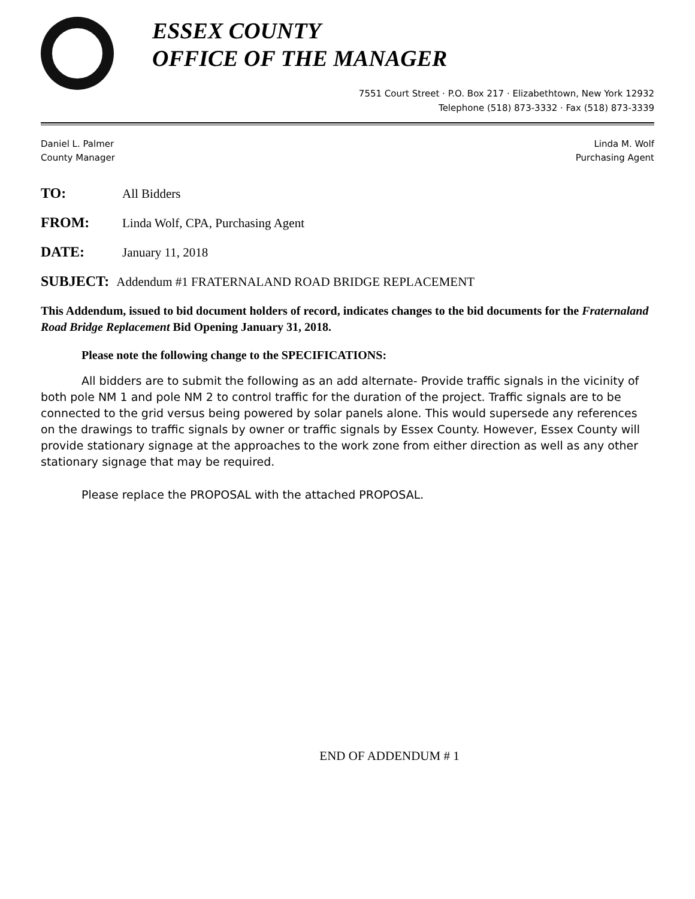ESSEX COUNTY
OFFICE OF THE MANAGER
7551 Court Street · P.O. Box 217 · Elizabethtown, New York 12932
Telephone (518) 873-3332 · Fax (518) 873-3339
Daniel L. Palmer
County Manager
Linda M. Wolf
Purchasing Agent
TO: All Bidders
FROM: Linda Wolf, CPA, Purchasing Agent
DATE: January 11, 2018
SUBJECT: Addendum #1 FRATERNALAND ROAD BRIDGE REPLACEMENT
This Addendum, issued to bid document holders of record, indicates changes to the bid documents for the Fraternaland Road Bridge Replacement Bid Opening January 31, 2018.
Please note the following change to the SPECIFICATIONS:
All bidders are to submit the following as an add alternate- Provide traffic signals in the vicinity of both pole NM 1 and pole NM 2 to control traffic for the duration of the project. Traffic signals are to be connected to the grid versus being powered by solar panels alone. This would supersede any references on the drawings to traffic signals by owner or traffic signals by Essex County. However, Essex County will provide stationary signage at the approaches to the work zone from either direction as well as any other stationary signage that may be required.
Please replace the PROPOSAL with the attached PROPOSAL.
END OF ADDENDUM # 1